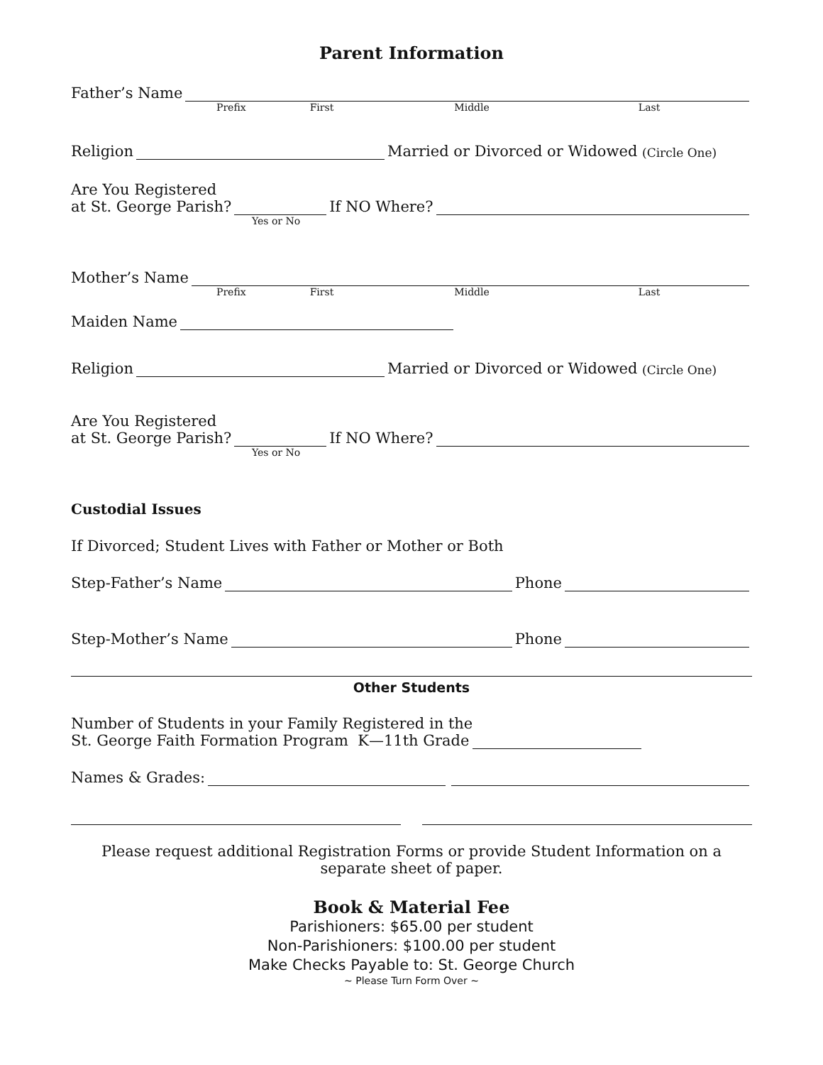Parent Information
Father’s Name
Prefix First Middle Last
Religion Married or Divorced or Widowed (Circle One)
Are You Registered
at St. George Parish? If NO Where?
Yes or No
Mother’s Name
Prefix First Middle Last
Maiden Name
Religion Married or Divorced or Widowed (Circle One)
Are You Registered
at St. George Parish? If NO Where?
Yes or No
Custodial Issues
If Divorced; Student Lives with Father or Mother or Both
Step-Father’s Name Phone
Step-Mother’s Name Phone
Other Students
Number of Students in your Family Registered in the
St. George Faith Formation Program K—11th Grade
Names & Grades:
Please request additional Registration Forms or provide Student Information on a separate sheet of paper.
Book & Material Fee
Parishioners: $65.00 per student
Non-Parishioners: $100.00 per student
Make Checks Payable to: St. George Church
~ Please Turn Form Over ~